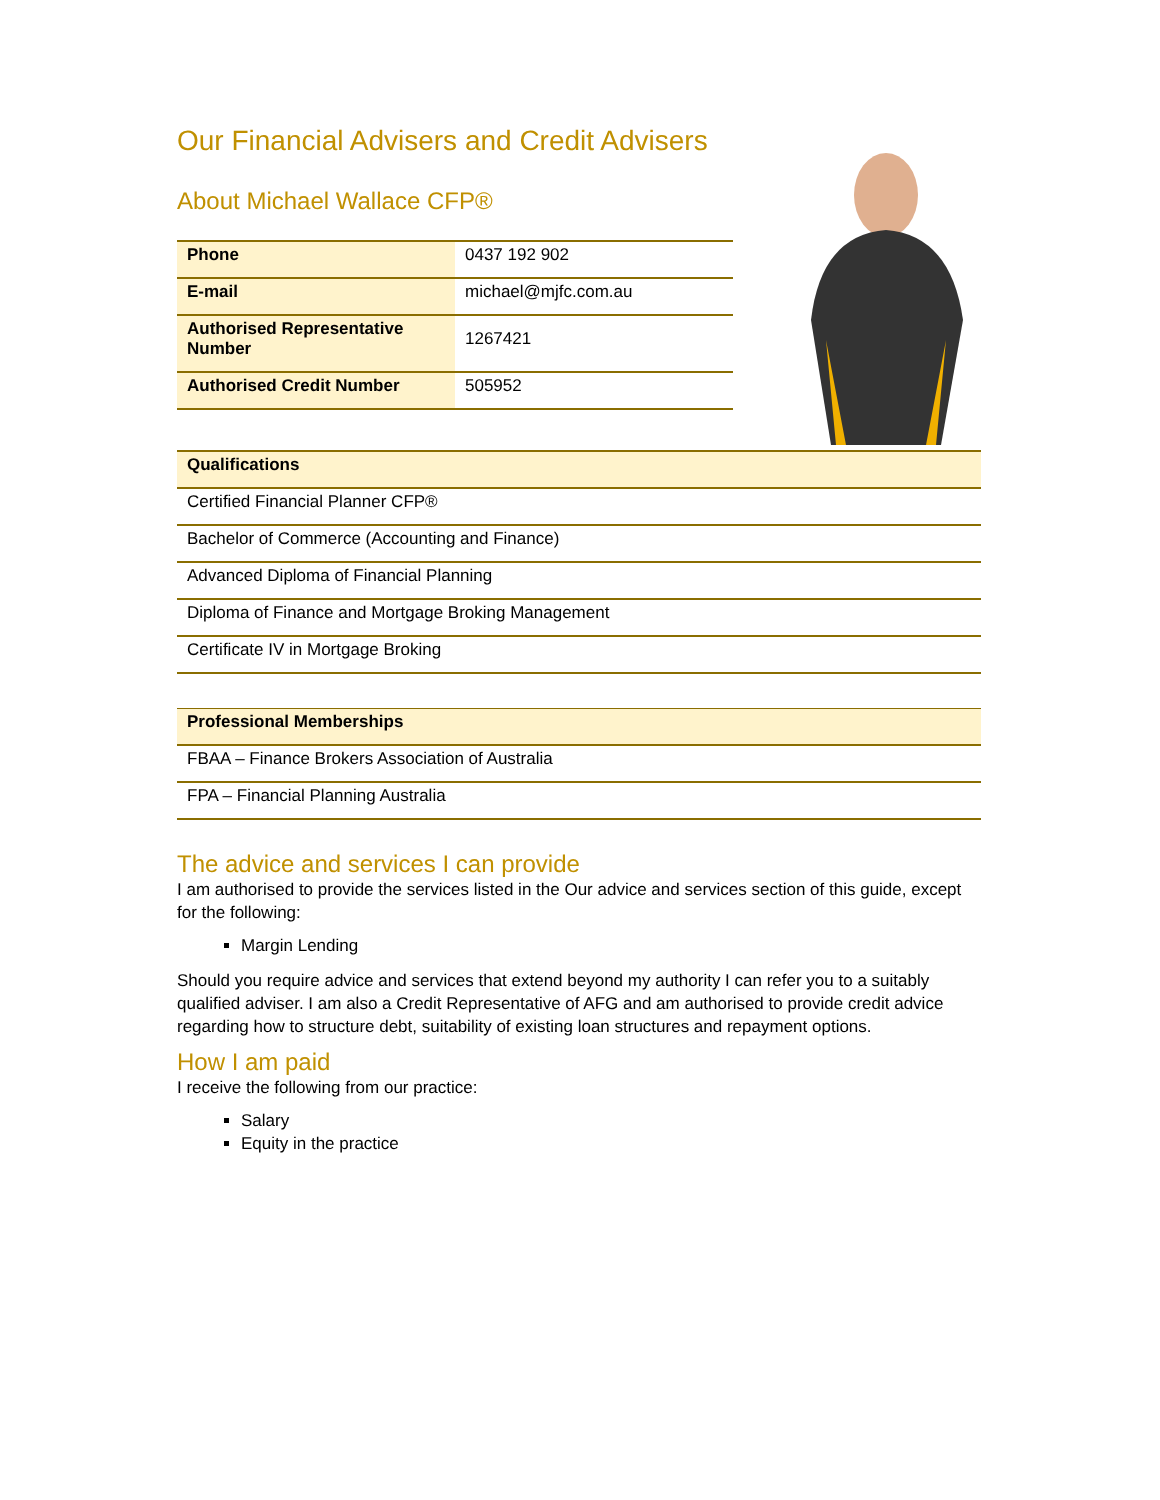Our Financial Advisers and Credit Advisers
About Michael Wallace CFP®
| Phone | 0437 192 902 |
| E-mail | michael@mjfc.com.au |
| Authorised Representative Number | 1267421 |
| Authorised Credit Number | 505952 |
| Qualifications |
| Certified Financial Planner CFP® |
| Bachelor of Commerce (Accounting and Finance) |
| Advanced Diploma of Financial Planning |
| Diploma of Finance and Mortgage Broking Management |
| Certificate IV in Mortgage Broking |
| Professional Memberships |
| FBAA – Finance Brokers Association of Australia |
| FPA – Financial Planning Australia |
The advice and services I can provide
I am authorised to provide the services listed in the Our advice and services section of this guide, except for the following:
Margin Lending
Should you require advice and services that extend beyond my authority I can refer you to a suitably qualified adviser. I am also a Credit Representative of AFG and am authorised to provide credit advice regarding how to structure debt, suitability of existing loan structures and repayment options.
How I am paid
I receive the following from our practice:
Salary
Equity in the practice